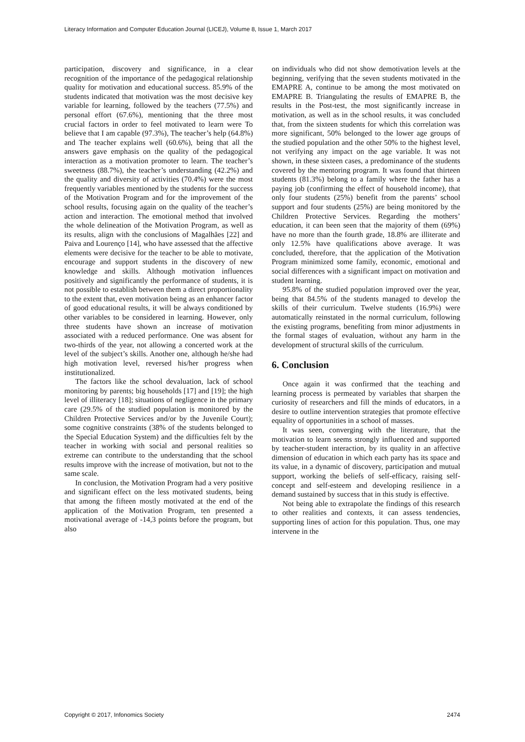Literacy Information and Computer Education Journal (LICEJ), Volume 8, Issue 1, March 2017
participation, discovery and significance, in a clear recognition of the importance of the pedagogical relationship quality for motivation and educational success. 85.9% of the students indicated that motivation was the most decisive key variable for learning, followed by the teachers (77.5%) and personal effort (67.6%), mentioning that the three most crucial factors in order to feel motivated to learn were To believe that I am capable (97.3%), The teacher’s help (64.8%) and The teacher explains well (60.6%), being that all the answers gave emphasis on the quality of the pedagogical interaction as a motivation promoter to learn. The teacher’s sweetness (88.7%), the teacher’s understanding (42.2%) and the quality and diversity of activities (70.4%) were the most frequently variables mentioned by the students for the success of the Motivation Program and for the improvement of the school results, focusing again on the quality of the teacher’s action and interaction. The emotional method that involved the whole delineation of the Motivation Program, as well as its results, align with the conclusions of Magalhães [22] and Paiva and Lourenço [14], who have assessed that the affective elements were decisive for the teacher to be able to motivate, encourage and support students in the discovery of new knowledge and skills. Although motivation influences positively and significantly the performance of students, it is not possible to establish between them a direct proportionality to the extent that, even motivation being as an enhancer factor of good educational results, it will be always conditioned by other variables to be considered in learning. However, only three students have shown an increase of motivation associated with a reduced performance. One was absent for two-thirds of the year, not allowing a concerted work at the level of the subject’s skills. Another one, although he/she had high motivation level, reversed his/her progress when institutionalized.
The factors like the school devaluation, lack of school monitoring by parents; big households [17] and [19]; the high level of illiteracy [18]; situations of negligence in the primary care (29.5% of the studied population is monitored by the Children Protective Services and/or by the Juvenile Court); some cognitive constraints (38% of the students belonged to the Special Education System) and the difficulties felt by the teacher in working with social and personal realities so extreme can contribute to the understanding that the school results improve with the increase of motivation, but not to the same scale.
In conclusion, the Motivation Program had a very positive and significant effect on the less motivated students, being that among the fifteen mostly motivated at the end of the application of the Motivation Program, ten presented a motivational average of -14,3 points before the program, but also
on individuals who did not show demotivation levels at the beginning, verifying that the seven students motivated in the EMAPRE A, continue to be among the most motivated on EMAPRE B. Triangulating the results of EMAPRE B, the results in the Post-test, the most significantly increase in motivation, as well as in the school results, it was concluded that, from the sixteen students for which this correlation was more significant, 50% belonged to the lower age groups of the studied population and the other 50% to the highest level, not verifying any impact on the age variable. It was not shown, in these sixteen cases, a predominance of the students covered by the mentoring program. It was found that thirteen students (81.3%) belong to a family where the father has a paying job (confirming the effect of household income), that only four students (25%) benefit from the parents’ school support and four students (25%) are being monitored by the Children Protective Services. Regarding the mothers’ education, it can been seen that the majority of them (69%) have no more than the fourth grade, 18.8% are illiterate and only 12.5% have qualifications above average. It was concluded, therefore, that the application of the Motivation Program minimized some family, economic, emotional and social differences with a significant impact on motivation and student learning.
95.8% of the studied population improved over the year, being that 84.5% of the students managed to develop the skills of their curriculum. Twelve students (16.9%) were automatically reinstated in the normal curriculum, following the existing programs, benefiting from minor adjustments in the formal stages of evaluation, without any harm in the development of structural skills of the curriculum.
6. Conclusion
Once again it was confirmed that the teaching and learning process is permeated by variables that sharpen the curiosity of researchers and fill the minds of educators, in a desire to outline intervention strategies that promote effective equality of opportunities in a school of masses.
It was seen, converging with the literature, that the motivation to learn seems strongly influenced and supported by teacher-student interaction, by its quality in an affective dimension of education in which each party has its space and its value, in a dynamic of discovery, participation and mutual support, working the beliefs of self-efficacy, raising self-concept and self-esteem and developing resilience in a demand sustained by success that in this study is effective.
Not being able to extrapolate the findings of this research to other realities and contexts, it can assess tendencies, supporting lines of action for this population. Thus, one may intervene in the
Copyright © 2017, Infonomics Society 2474